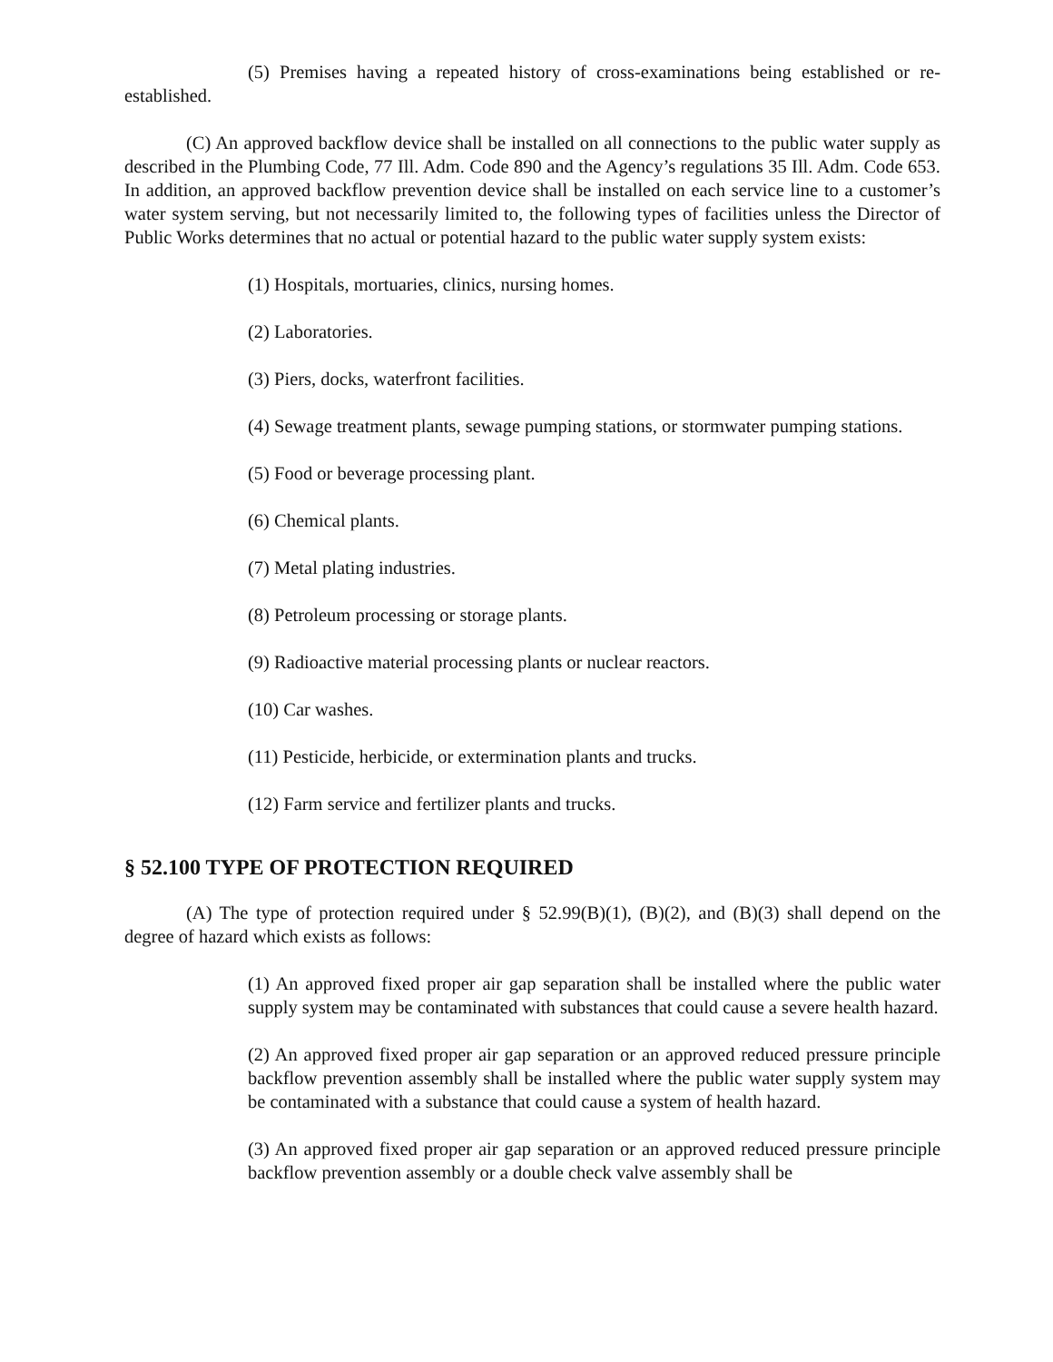(5) Premises having a repeated history of cross-examinations being established or re-established.
(C) An approved backflow device shall be installed on all connections to the public water supply as described in the Plumbing Code, 77 Ill. Adm. Code 890 and the Agency’s regulations 35 Ill. Adm. Code 653. In addition, an approved backflow prevention device shall be installed on each service line to a customer’s water system serving, but not necessarily limited to, the following types of facilities unless the Director of Public Works determines that no actual or potential hazard to the public water supply system exists:
(1) Hospitals, mortuaries, clinics, nursing homes.
(2) Laboratories.
(3) Piers, docks, waterfront facilities.
(4) Sewage treatment plants, sewage pumping stations, or stormwater pumping stations.
(5) Food or beverage processing plant.
(6) Chemical plants.
(7) Metal plating industries.
(8) Petroleum processing or storage plants.
(9) Radioactive material processing plants or nuclear reactors.
(10) Car washes.
(11) Pesticide, herbicide, or extermination plants and trucks.
(12) Farm service and fertilizer plants and trucks.
§ 52.100 TYPE OF PROTECTION REQUIRED
(A) The type of protection required under § 52.99(B)(1), (B)(2), and (B)(3) shall depend on the degree of hazard which exists as follows:
(1) An approved fixed proper air gap separation shall be installed where the public water supply system may be contaminated with substances that could cause a severe health hazard.
(2) An approved fixed proper air gap separation or an approved reduced pressure principle backflow prevention assembly shall be installed where the public water supply system may be contaminated with a substance that could cause a system of health hazard.
(3) An approved fixed proper air gap separation or an approved reduced pressure principle backflow prevention assembly or a double check valve assembly shall be